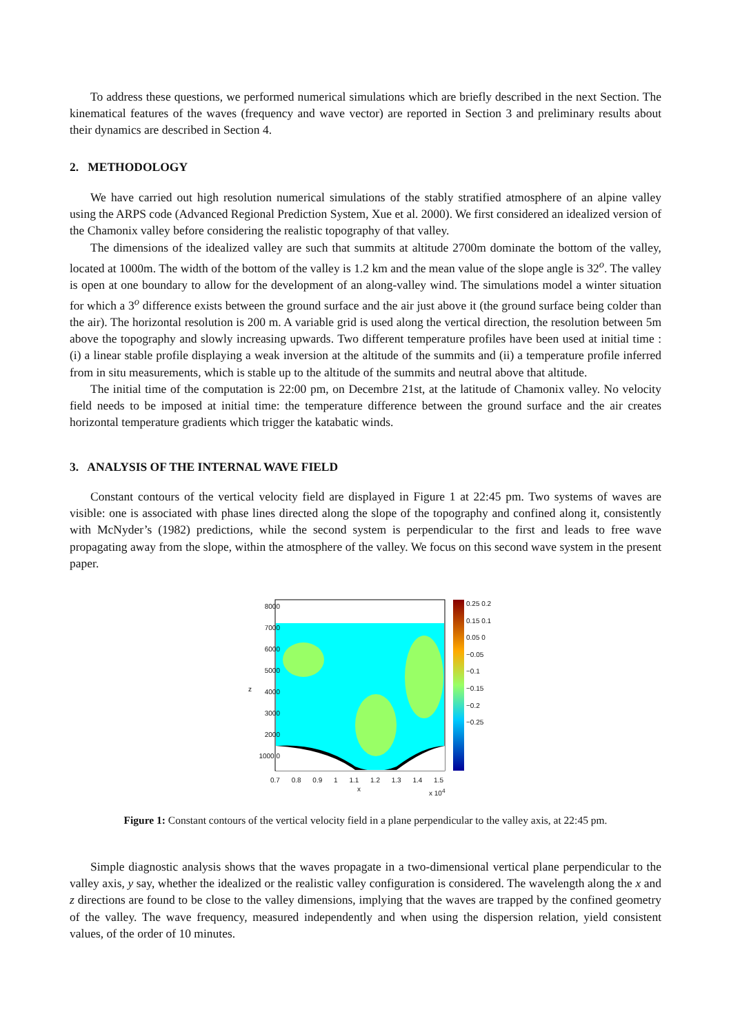To address these questions, we performed numerical simulations which are briefly described in the next Section. The kinematical features of the waves (frequency and wave vector) are reported in Section 3 and preliminary results about their dynamics are described in Section 4.
2. METHODOLOGY
We have carried out high resolution numerical simulations of the stably stratified atmosphere of an alpine valley using the ARPS code (Advanced Regional Prediction System, Xue et al. 2000). We first considered an idealized version of the Chamonix valley before considering the realistic topography of that valley.
The dimensions of the idealized valley are such that summits at altitude 2700m dominate the bottom of the valley, located at 1000m. The width of the bottom of the valley is 1.2 km and the mean value of the slope angle is 32<sup>o</sup>. The valley is open at one boundary to allow for the development of an along-valley wind. The simulations model a winter situation for which a 3<sup>o</sup> difference exists between the ground surface and the air just above it (the ground surface being colder than the air). The horizontal resolution is 200 m. A variable grid is used along the vertical direction, the resolution between 5m above the topography and slowly increasing upwards. Two different temperature profiles have been used at initial time : (i) a linear stable profile displaying a weak inversion at the altitude of the summits and (ii) a temperature profile inferred from in situ measurements, which is stable up to the altitude of the summits and neutral above that altitude.
The initial time of the computation is 22:00 pm, on Decembre 21st, at the latitude of Chamonix valley. No velocity field needs to be imposed at initial time: the temperature difference between the ground surface and the air creates horizontal temperature gradients which trigger the katabatic winds.
3. ANALYSIS OF THE INTERNAL WAVE FIELD
Constant contours of the vertical velocity field are displayed in Figure 1 at 22:45 pm. Two systems of waves are visible: one is associated with phase lines directed along the slope of the topography and confined along it, consistently with McNyder’s (1982) predictions, while the second system is perpendicular to the first and leads to free wave propagating away from the slope, within the atmosphere of the valley. We focus on this second wave system in the present paper.
8000 7000 6000 5000 4000 3000 2000 1000 0
0.25 0.2 0.15 0.1 0.05 0 −0.05 −0.1 −0.15 −0.2 −0.25
0.7 0.8 0.9 1 1.1 1.2 1.3 1.4 1.5
x x 10<sup>4</sup>
z
Figure 1: Constant contours of the vertical velocity field in a plane perpendicular to the valley axis, at 22:45 pm.
Simple diagnostic analysis shows that the waves propagate in a two-dimensional vertical plane perpendicular to the valley axis, y say, whether the idealized or the realistic valley configuration is considered. The wavelength along the x and z directions are found to be close to the valley dimensions, implying that the waves are trapped by the confined geometry of the valley. The wave frequency, measured independently and when using the dispersion relation, yield consistent values, of the order of 10 minutes.